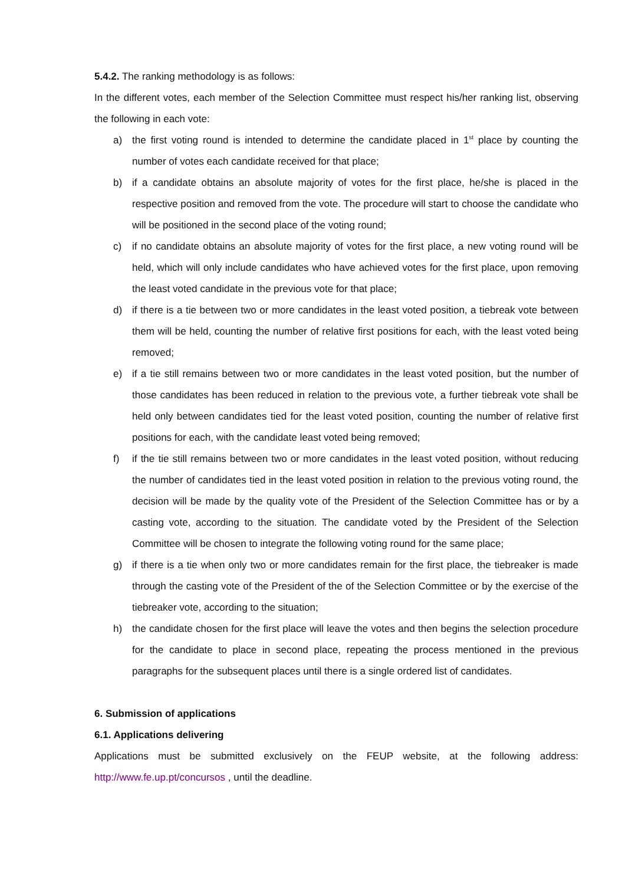5.4.2. The ranking methodology is as follows:
In the different votes, each member of the Selection Committee must respect his/her ranking list, observing the following in each vote:
a) the first voting round is intended to determine the candidate placed in 1<sup>st</sup> place by counting the number of votes each candidate received for that place;
b) if a candidate obtains an absolute majority of votes for the first place, he/she is placed in the respective position and removed from the vote. The procedure will start to choose the candidate who will be positioned in the second place of the voting round;
c) if no candidate obtains an absolute majority of votes for the first place, a new voting round will be held, which will only include candidates who have achieved votes for the first place, upon removing the least voted candidate in the previous vote for that place;
d) if there is a tie between two or more candidates in the least voted position, a tiebreak vote between them will be held, counting the number of relative first positions for each, with the least voted being removed;
e) if a tie still remains between two or more candidates in the least voted position, but the number of those candidates has been reduced in relation to the previous vote, a further tiebreak vote shall be held only between candidates tied for the least voted position, counting the number of relative first positions for each, with the candidate least voted being removed;
f) if the tie still remains between two or more candidates in the least voted position, without reducing the number of candidates tied in the least voted position in relation to the previous voting round, the decision will be made by the quality vote of the President of the Selection Committee has or by a casting vote, according to the situation. The candidate voted by the President of the Selection Committee will be chosen to integrate the following voting round for the same place;
g) if there is a tie when only two or more candidates remain for the first place, the tiebreaker is made through the casting vote of the President of the of the Selection Committee or by the exercise of the tiebreaker vote, according to the situation;
h) the candidate chosen for the first place will leave the votes and then begins the selection procedure for the candidate to place in second place, repeating the process mentioned in the previous paragraphs for the subsequent places until there is a single ordered list of candidates.
6. Submission of applications
6.1. Applications delivering
Applications must be submitted exclusively on the FEUP website, at the following address: http://www.fe.up.pt/concursos , until the deadline.